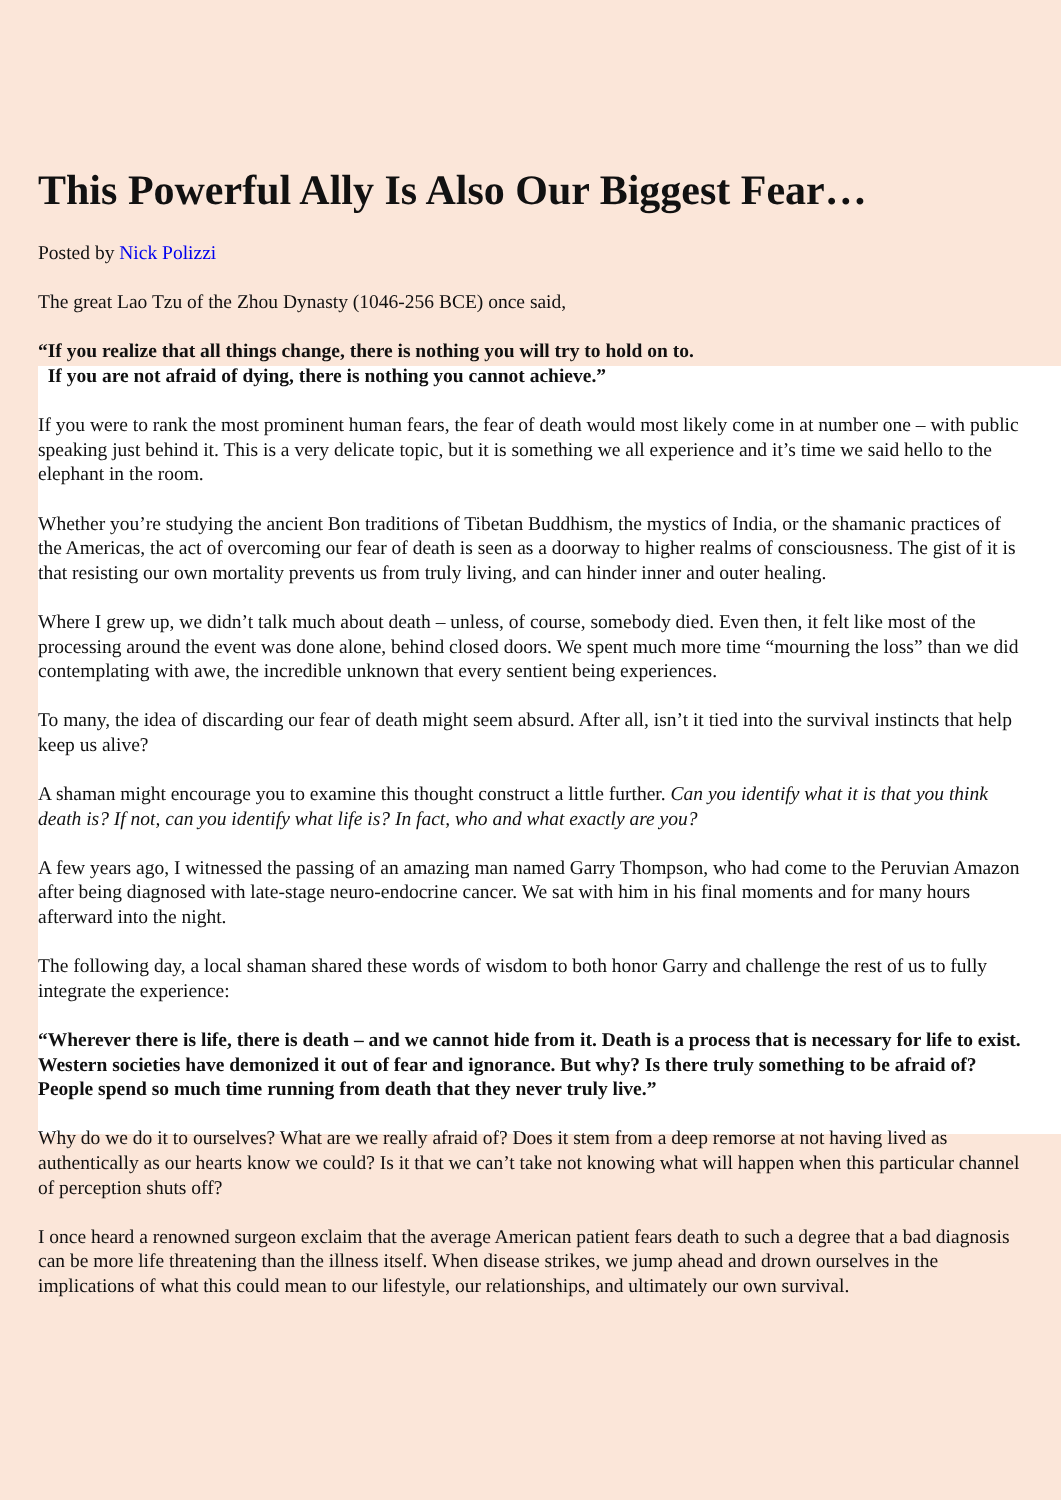This Powerful Ally Is Also Our Biggest Fear…
Posted by Nick Polizzi
The great Lao Tzu of the Zhou Dynasty (1046-256 BCE) once said,
“If you realize that all things change, there is nothing you will try to hold on to.
If you are not afraid of dying, there is nothing you cannot achieve.”
If you were to rank the most prominent human fears, the fear of death would most likely come in at number one – with public speaking just behind it. This is a very delicate topic, but it is something we all experience and it’s time we said hello to the elephant in the room.
Whether you’re studying the ancient Bon traditions of Tibetan Buddhism, the mystics of India, or the shamanic practices of the Americas, the act of overcoming our fear of death is seen as a doorway to higher realms of consciousness. The gist of it is that resisting our own mortality prevents us from truly living, and can hinder inner and outer healing.
Where I grew up, we didn’t talk much about death – unless, of course, somebody died. Even then, it felt like most of the processing around the event was done alone, behind closed doors. We spent much more time “mourning the loss” than we did contemplating with awe, the incredible unknown that every sentient being experiences.
To many, the idea of discarding our fear of death might seem absurd. After all, isn’t it tied into the survival instincts that help keep us alive?
A shaman might encourage you to examine this thought construct a little further. Can you identify what it is that you think death is? If not, can you identify what life is? In fact, who and what exactly are you?
A few years ago, I witnessed the passing of an amazing man named Garry Thompson, who had come to the Peruvian Amazon after being diagnosed with late-stage neuro-endocrine cancer. We sat with him in his final moments and for many hours afterward into the night.
The following day, a local shaman shared these words of wisdom to both honor Garry and challenge the rest of us to fully integrate the experience:
“Wherever there is life, there is death – and we cannot hide from it. Death is a process that is necessary for life to exist. Western societies have demonized it out of fear and ignorance. But why? Is there truly something to be afraid of? People spend so much time running from death that they never truly live.”
Why do we do it to ourselves? What are we really afraid of? Does it stem from a deep remorse at not having lived as authentically as our hearts know we could? Is it that we can’t take not knowing what will happen when this particular channel of perception shuts off?
I once heard a renowned surgeon exclaim that the average American patient fears death to such a degree that a bad diagnosis can be more life threatening than the illness itself. When disease strikes, we jump ahead and drown ourselves in the implications of what this could mean to our lifestyle, our relationships, and ultimately our own survival.